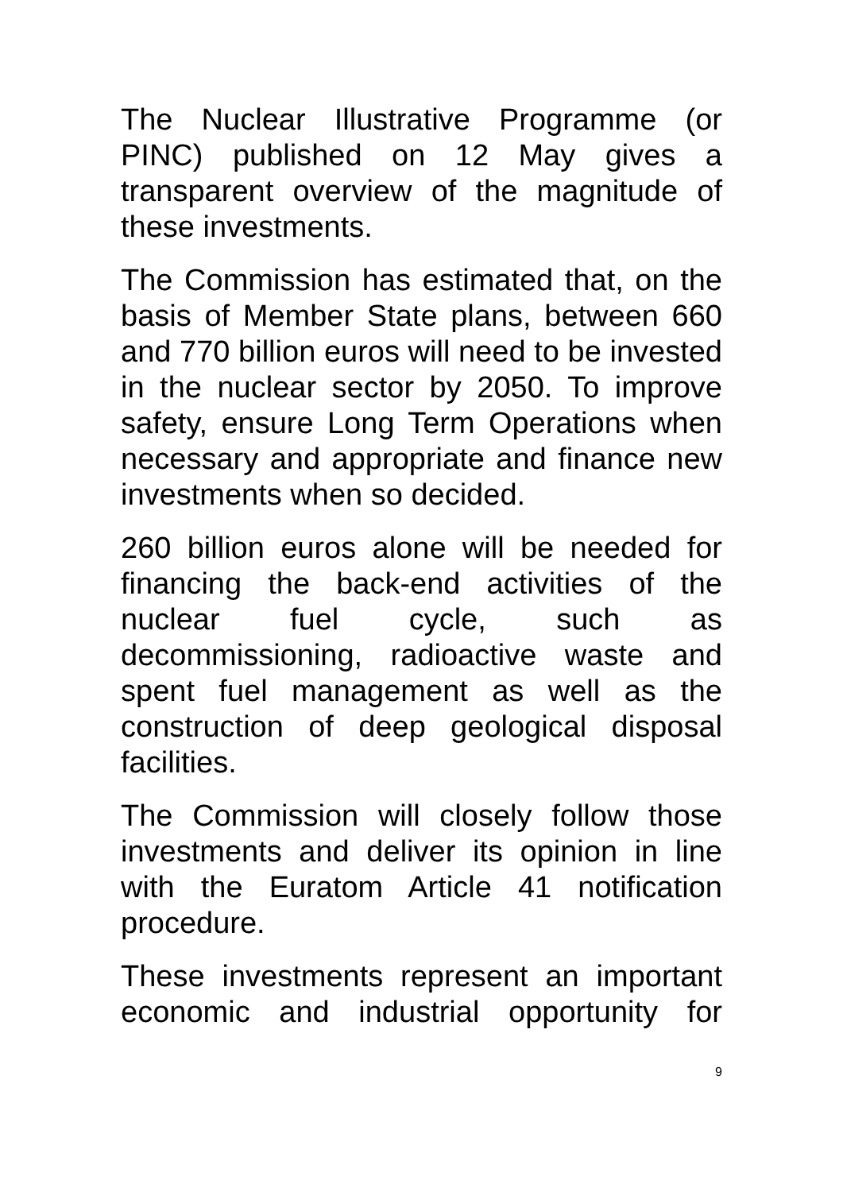The Nuclear Illustrative Programme (or PINC) published on 12 May gives a transparent overview of the magnitude of these investments.
The Commission has estimated that, on the basis of Member State plans, between 660 and 770 billion euros will need to be invested in the nuclear sector by 2050. To improve safety, ensure Long Term Operations when necessary and appropriate and finance new investments when so decided.
260 billion euros alone will be needed for financing the back-end activities of the nuclear fuel cycle, such as decommissioning, radioactive waste and spent fuel management as well as the construction of deep geological disposal facilities.
The Commission will closely follow those investments and deliver its opinion in line with the Euratom Article 41 notification procedure.
These investments represent an important economic and industrial opportunity for
9